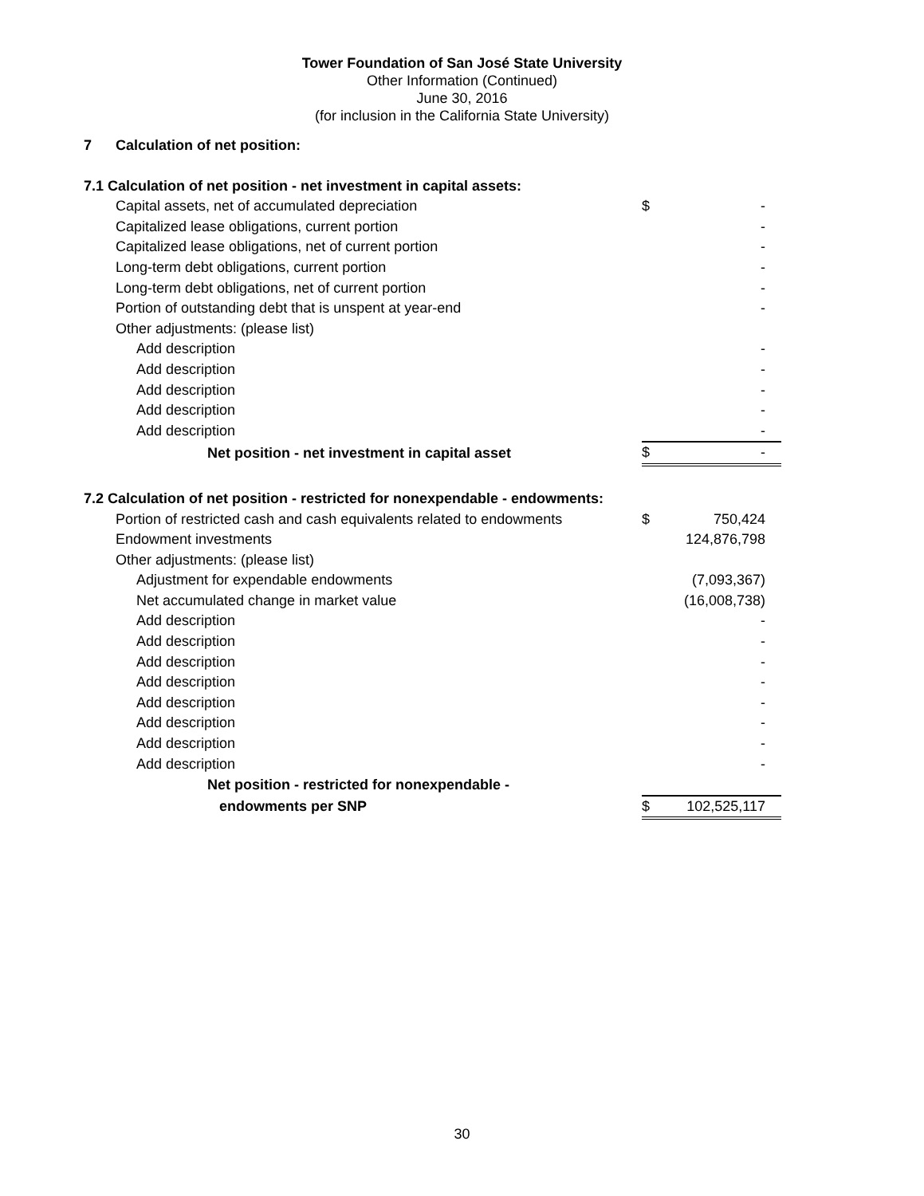Tower Foundation of San José State University
Other Information (Continued)
June 30, 2016
(for inclusion in the California State University)
| 7 Calculation of net position: | | | |
| 7.1 Calculation of net position - net investment in capital assets: | | | |
| Capital assets, net of accumulated depreciation | $ | - | |
| Capitalized lease obligations, current portion | | - | |
| Capitalized lease obligations, net of current portion | | - | |
| Long-term debt obligations, current portion | | - | |
| Long-term debt obligations, net of current portion | | - | |
| Portion of outstanding debt that is unspent at year-end | | - | |
| Other adjustments: (please list) | | | |
| Add description | | - | |
| Add description | | - | |
| Add description | | - | |
| Add description | | - | |
| Add description | | - | |
| Net position - net investment in capital asset | $ | - | |
| 7.2 Calculation of net position - restricted for nonexpendable - endowments: | | | |
| Portion of restricted cash and cash equivalents related to endowments | $ | 750,424 | |
| Endowment investments | | 124,876,798 | |
| Other adjustments: (please list) | | | |
| Adjustment for expendable endowments | | (7,093,367) | |
| Net accumulated change in market value | | (16,008,738) | |
| Add description | | - | |
| Add description | | - | |
| Add description | | - | |
| Add description | | - | |
| Add description | | - | |
| Add description | | - | |
| Add description | | - | |
| Add description | | - | |
| Net position - restricted for nonexpendable - | | | |
| endowments per SNP | $ | 102,525,117 | |
30